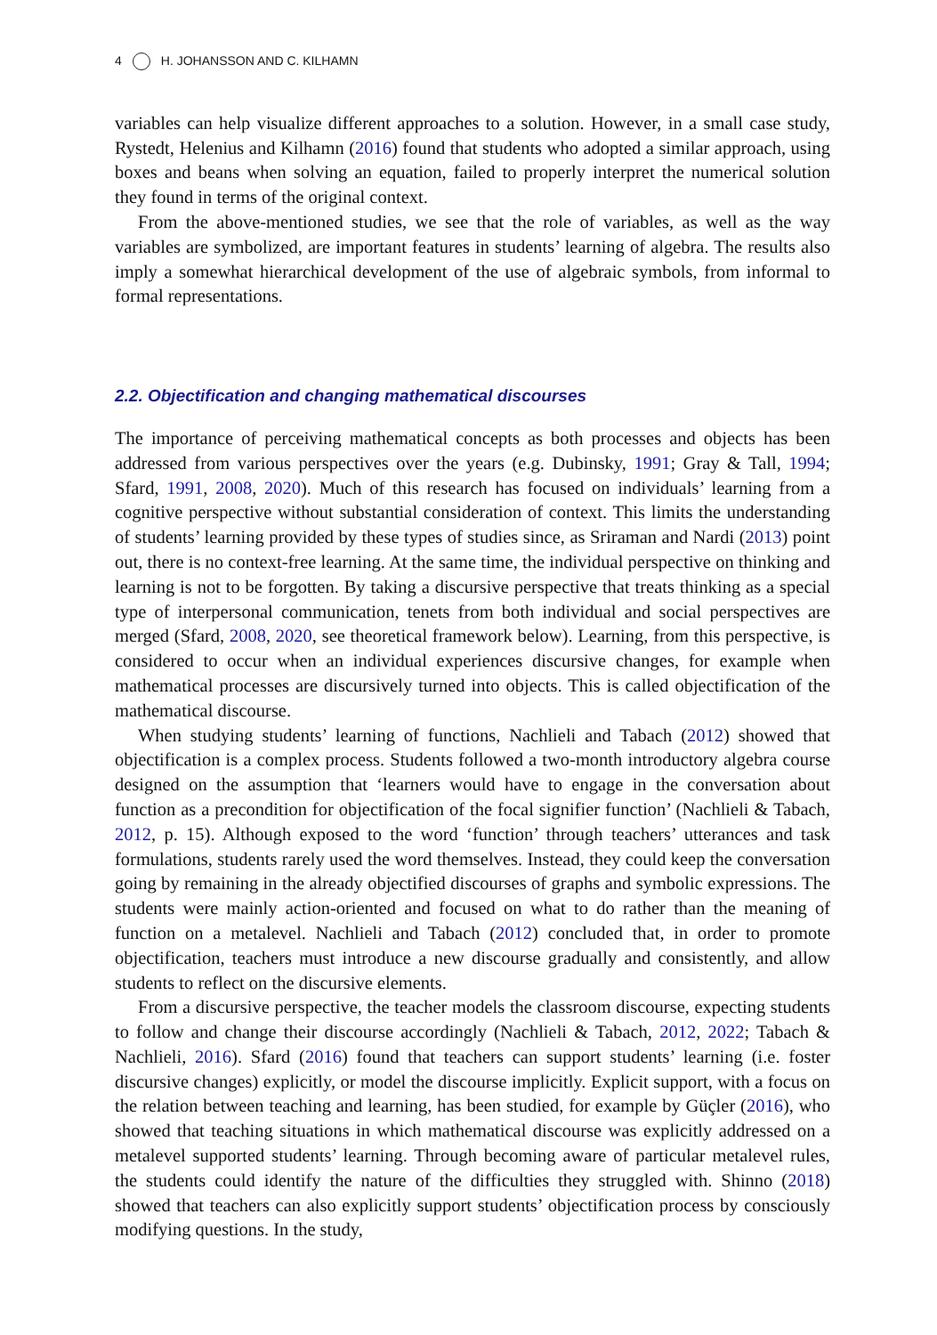4 H. JOHANSSON AND C. KILHAMN
variables can help visualize different approaches to a solution. However, in a small case study, Rystedt, Helenius and Kilhamn (2016) found that students who adopted a similar approach, using boxes and beans when solving an equation, failed to properly interpret the numerical solution they found in terms of the original context.
From the above-mentioned studies, we see that the role of variables, as well as the way variables are symbolized, are important features in students’ learning of algebra. The results also imply a somewhat hierarchical development of the use of algebraic symbols, from informal to formal representations.
2.2. Objectification and changing mathematical discourses
The importance of perceiving mathematical concepts as both processes and objects has been addressed from various perspectives over the years (e.g. Dubinsky, 1991; Gray & Tall, 1994; Sfard, 1991, 2008, 2020). Much of this research has focused on individuals’ learning from a cognitive perspective without substantial consideration of context. This limits the understanding of students’ learning provided by these types of studies since, as Sriraman and Nardi (2013) point out, there is no context-free learning. At the same time, the individual perspective on thinking and learning is not to be forgotten. By taking a discursive perspective that treats thinking as a special type of interpersonal communication, tenets from both individual and social perspectives are merged (Sfard, 2008, 2020, see theoretical framework below). Learning, from this perspective, is considered to occur when an individual experiences discursive changes, for example when mathematical processes are discursively turned into objects. This is called objectification of the mathematical discourse.
When studying students’ learning of functions, Nachlieli and Tabach (2012) showed that objectification is a complex process. Students followed a two-month introductory algebra course designed on the assumption that ‘learners would have to engage in the conversation about function as a precondition for objectification of the focal signifier function’ (Nachlieli & Tabach, 2012, p. 15). Although exposed to the word ‘function’ through teachers’ utterances and task formulations, students rarely used the word themselves. Instead, they could keep the conversation going by remaining in the already objectified discourses of graphs and symbolic expressions. The students were mainly action-oriented and focused on what to do rather than the meaning of function on a metalevel. Nachlieli and Tabach (2012) concluded that, in order to promote objectification, teachers must introduce a new discourse gradually and consistently, and allow students to reflect on the discursive elements.
From a discursive perspective, the teacher models the classroom discourse, expecting students to follow and change their discourse accordingly (Nachlieli & Tabach, 2012, 2022; Tabach & Nachlieli, 2016). Sfard (2016) found that teachers can support students’ learning (i.e. foster discursive changes) explicitly, or model the discourse implicitly. Explicit support, with a focus on the relation between teaching and learning, has been studied, for example by Güçler (2016), who showed that teaching situations in which mathematical discourse was explicitly addressed on a metalevel supported students’ learning. Through becoming aware of particular metalevel rules, the students could identify the nature of the difficulties they struggled with. Shinno (2018) showed that teachers can also explicitly support students’ objectification process by consciously modifying questions. In the study,